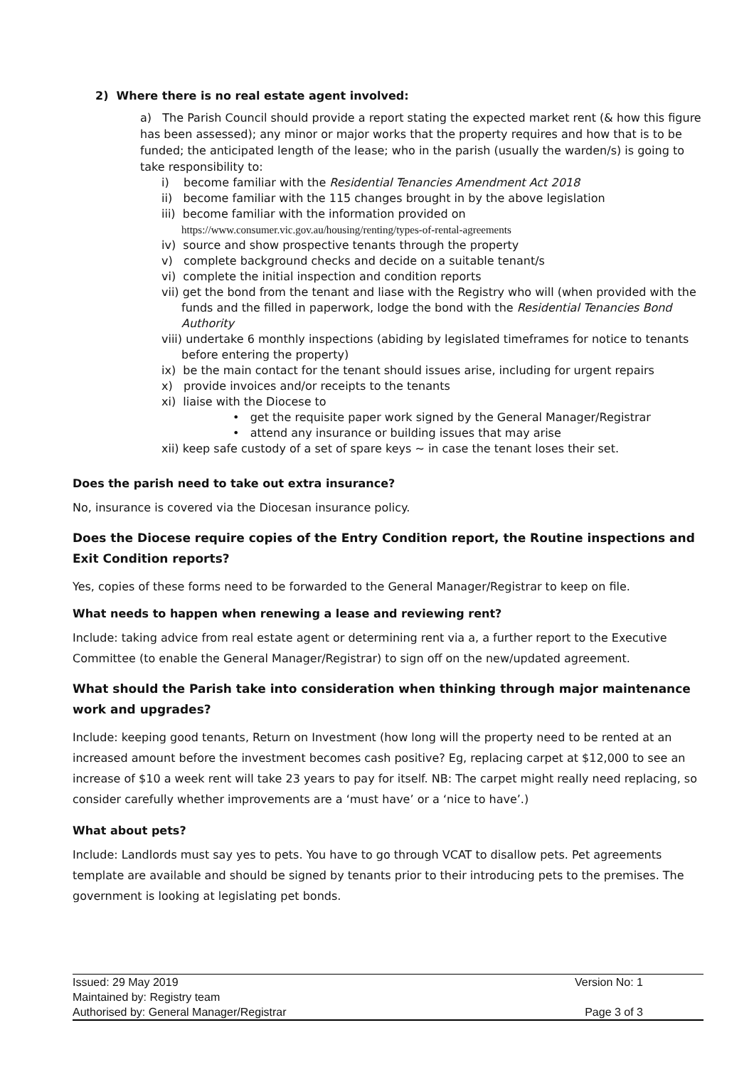2) Where there is no real estate agent involved:
a) The Parish Council should provide a report stating the expected market rent (& how this figure has been assessed); any minor or major works that the property requires and how that is to be funded; the anticipated length of the lease; who in the parish (usually the warden/s) is going to take responsibility to:
i) become familiar with the Residential Tenancies Amendment Act 2018
ii) become familiar with the 115 changes brought in by the above legislation
iii) become familiar with the information provided on
https://www.consumer.vic.gov.au/housing/renting/types-of-rental-agreements
iv) source and show prospective tenants through the property
v) complete background checks and decide on a suitable tenant/s
vi) complete the initial inspection and condition reports
vii) get the bond from the tenant and liase with the Registry who will (when provided with the funds and the filled in paperwork, lodge the bond with the Residential Tenancies Bond Authority
viii) undertake 6 monthly inspections (abiding by legislated timeframes for notice to tenants before entering the property)
ix) be the main contact for the tenant should issues arise, including for urgent repairs
x) provide invoices and/or receipts to the tenants
xi) liaise with the Diocese to
• get the requisite paper work signed by the General Manager/Registrar
• attend any insurance or building issues that may arise
xii) keep safe custody of a set of spare keys ~ in case the tenant loses their set.
Does the parish need to take out extra insurance?
No, insurance is covered via the Diocesan insurance policy.
Does the Diocese require copies of the Entry Condition report, the Routine inspections and Exit Condition reports?
Yes, copies of these forms need to be forwarded to the General Manager/Registrar to keep on file.
What needs to happen when renewing a lease and reviewing rent?
Include: taking advice from real estate agent or determining rent via a, a further report to the Executive Committee (to enable the General Manager/Registrar) to sign off on the new/updated agreement.
What should the Parish take into consideration when thinking through major maintenance work and upgrades?
Include: keeping good tenants, Return on Investment (how long will the property need to be rented at an increased amount before the investment becomes cash positive? Eg, replacing carpet at $12,000 to see an increase of $10 a week rent will take 23 years to pay for itself. NB: The carpet might really need replacing, so consider carefully whether improvements are a ‘must have’ or a ‘nice to have’.)
What about pets?
Include: Landlords must say yes to pets. You have to go through VCAT to disallow pets. Pet agreements template are available and should be signed by tenants prior to their introducing pets to the premises. The government is looking at legislating pet bonds.
| Issued: 29 May 2019 | Version No: 1 |
| Maintained by: Registry team | |
| Authorised by: General Manager/Registrar | Page 3 of 3 |